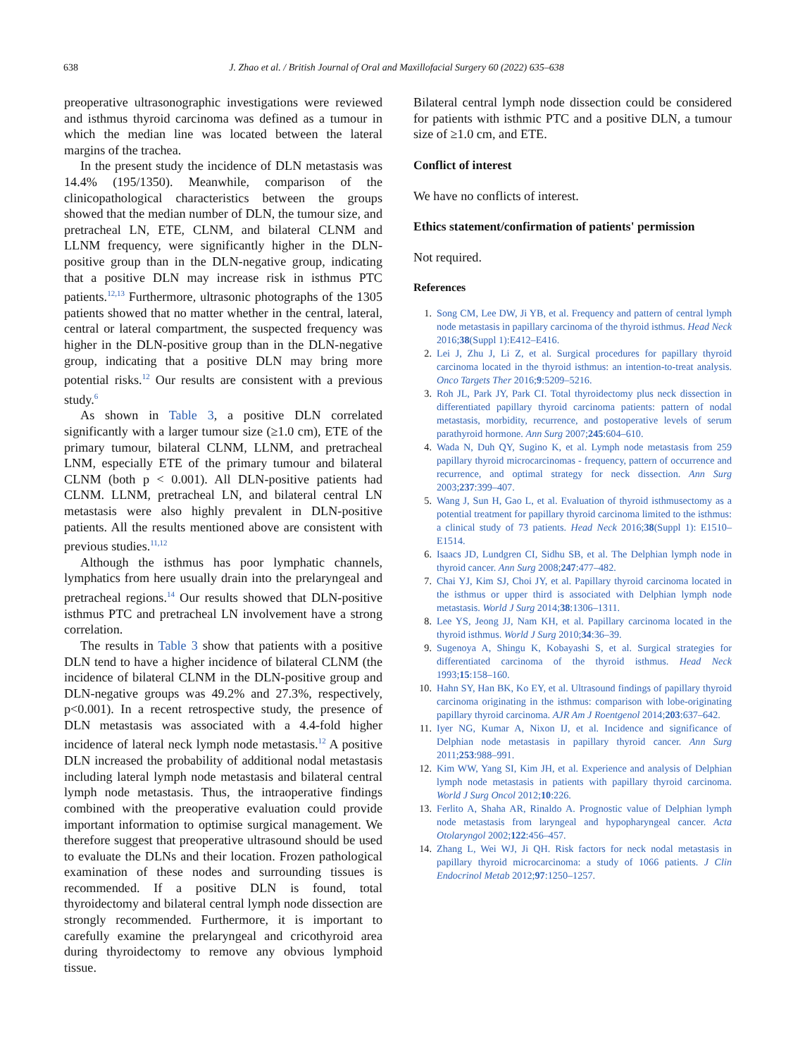638 J. Zhao et al. / British Journal of Oral and Maxillofacial Surgery 60 (2022) 635–638
preoperative ultrasonographic investigations were reviewed and isthmus thyroid carcinoma was defined as a tumour in which the median line was located between the lateral margins of the trachea.
In the present study the incidence of DLN metastasis was 14.4% (195/1350). Meanwhile, comparison of the clinicopathological characteristics between the groups showed that the median number of DLN, the tumour size, and pretracheal LN, ETE, CLNM, and bilateral CLNM and LLNM frequency, were significantly higher in the DLN-positive group than in the DLN-negative group, indicating that a positive DLN may increase risk in isthmus PTC patients.<sup>12,13</sup> Furthermore, ultrasonic photographs of the 1305 patients showed that no matter whether in the central, lateral, central or lateral compartment, the suspected frequency was higher in the DLN-positive group than in the DLN-negative group, indicating that a positive DLN may bring more potential risks.<sup>12</sup> Our results are consistent with a previous study.<sup>6</sup>
As shown in Table 3, a positive DLN correlated significantly with a larger tumour size (≥1.0 cm), ETE of the primary tumour, bilateral CLNM, LLNM, and pretracheal LNM, especially ETE of the primary tumour and bilateral CLNM (both p < 0.001). All DLN-positive patients had CLNM. LLNM, pretracheal LN, and bilateral central LN metastasis were also highly prevalent in DLN-positive patients. All the results mentioned above are consistent with previous studies.<sup>11,12</sup>
Although the isthmus has poor lymphatic channels, lymphatics from here usually drain into the prelaryngeal and pretracheal regions.<sup>14</sup> Our results showed that DLN-positive isthmus PTC and pretracheal LN involvement have a strong correlation.
The results in Table 3 show that patients with a positive DLN tend to have a higher incidence of bilateral CLNM (the incidence of bilateral CLNM in the DLN-positive group and DLN-negative groups was 49.2% and 27.3%, respectively, p<0.001). In a recent retrospective study, the presence of DLN metastasis was associated with a 4.4-fold higher incidence of lateral neck lymph node metastasis.<sup>12</sup> A positive DLN increased the probability of additional nodal metastasis including lateral lymph node metastasis and bilateral central lymph node metastasis. Thus, the intraoperative findings combined with the preoperative evaluation could provide important information to optimise surgical management. We therefore suggest that preoperative ultrasound should be used to evaluate the DLNs and their location. Frozen pathological examination of these nodes and surrounding tissues is recommended. If a positive DLN is found, total thyroidectomy and bilateral central lymph node dissection are strongly recommended. Furthermore, it is important to carefully examine the prelaryngeal and cricothyroid area during thyroidectomy to remove any obvious lymphoid tissue.
Bilateral central lymph node dissection could be considered for patients with isthmic PTC and a positive DLN, a tumour size of ≥1.0 cm, and ETE.
Conflict of interest
We have no conflicts of interest.
Ethics statement/confirmation of patients' permission
Not required.
References
1. Song CM, Lee DW, Ji YB, et al. Frequency and pattern of central lymph node metastasis in papillary carcinoma of the thyroid isthmus. Head Neck 2016;38(Suppl 1):E412–E416.
2. Lei J, Zhu J, Li Z, et al. Surgical procedures for papillary thyroid carcinoma located in the thyroid isthmus: an intention-to-treat analysis. Onco Targets Ther 2016;9:5209–5216.
3. Roh JL, Park JY, Park CI. Total thyroidectomy plus neck dissection in differentiated papillary thyroid carcinoma patients: pattern of nodal metastasis, morbidity, recurrence, and postoperative levels of serum parathyroid hormone. Ann Surg 2007;245:604–610.
4. Wada N, Duh QY, Sugino K, et al. Lymph node metastasis from 259 papillary thyroid microcarcinomas - frequency, pattern of occurrence and recurrence, and optimal strategy for neck dissection. Ann Surg 2003;237:399–407.
5. Wang J, Sun H, Gao L, et al. Evaluation of thyroid isthmusectomy as a potential treatment for papillary thyroid carcinoma limited to the isthmus: a clinical study of 73 patients. Head Neck 2016;38(Suppl 1): E1510–E1514.
6. Isaacs JD, Lundgren CI, Sidhu SB, et al. The Delphian lymph node in thyroid cancer. Ann Surg 2008;247:477–482.
7. Chai YJ, Kim SJ, Choi JY, et al. Papillary thyroid carcinoma located in the isthmus or upper third is associated with Delphian lymph node metastasis. World J Surg 2014;38:1306–1311.
8. Lee YS, Jeong JJ, Nam KH, et al. Papillary carcinoma located in the thyroid isthmus. World J Surg 2010;34:36–39.
9. Sugenoya A, Shingu K, Kobayashi S, et al. Surgical strategies for differentiated carcinoma of the thyroid isthmus. Head Neck 1993;15:158–160.
10. Hahn SY, Han BK, Ko EY, et al. Ultrasound findings of papillary thyroid carcinoma originating in the isthmus: comparison with lobe-originating papillary thyroid carcinoma. AJR Am J Roentgenol 2014;203:637–642.
11. Iyer NG, Kumar A, Nixon IJ, et al. Incidence and significance of Delphian node metastasis in papillary thyroid cancer. Ann Surg 2011;253:988–991.
12. Kim WW, Yang SI, Kim JH, et al. Experience and analysis of Delphian lymph node metastasis in patients with papillary thyroid carcinoma. World J Surg Oncol 2012;10:226.
13. Ferlito A, Shaha AR, Rinaldo A. Prognostic value of Delphian lymph node metastasis from laryngeal and hypopharyngeal cancer. Acta Otolaryngol 2002;122:456–457.
14. Zhang L, Wei WJ, Ji QH. Risk factors for neck nodal metastasis in papillary thyroid microcarcinoma: a study of 1066 patients. J Clin Endocrinol Metab 2012;97:1250–1257.